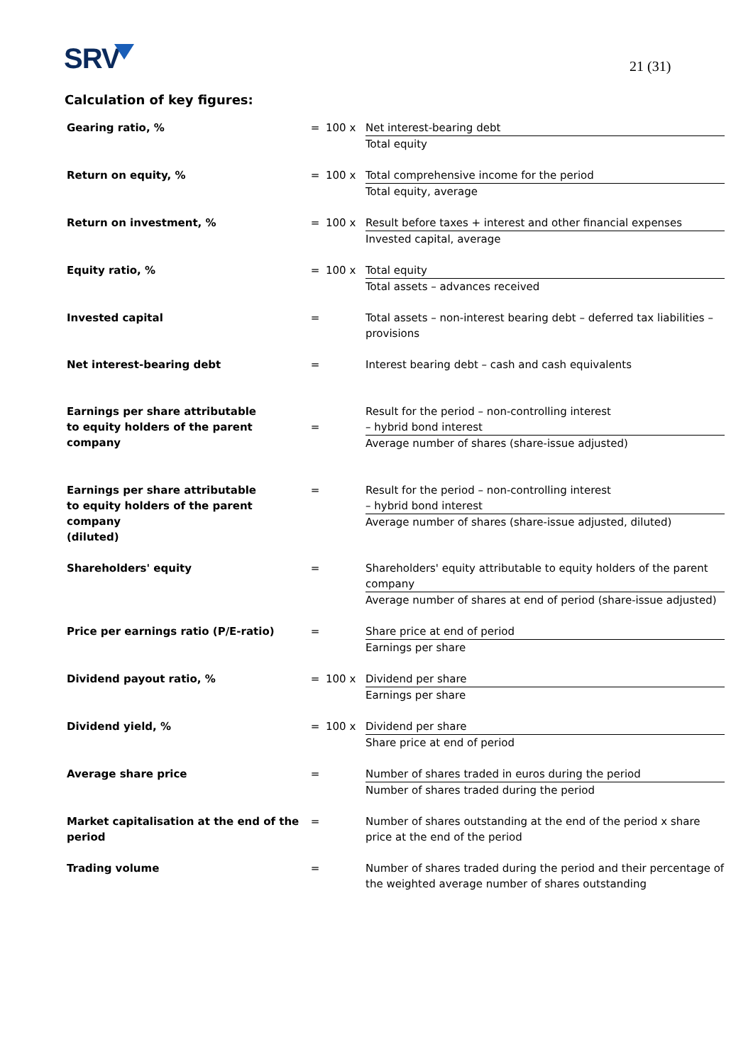SRV 21 (31)
Calculation of key figures:
| Gearing ratio, % | = | 100 x | Net interest-bearing debt Total equity |
| Return on equity, % | = | 100 x | Total comprehensive income for the period Total equity, average |
| Return on investment, % | = | 100 x | Result before taxes + interest and other financial expenses Invested capital, average |
| Equity ratio, % | = | 100 x | Total equity Total assets – advances received |
| Invested capital | = | | Total assets – non-interest bearing debt – deferred tax liabilities – provisions |
| Net interest-bearing debt | = | | Interest bearing debt – cash and cash equivalents |
| Earnings per share attributable to equity holders of the parent company | = | | Result for the period – non-controlling interest – hybrid bond interest Average number of shares (share-issue adjusted) |
| Earnings per share attributable to equity holders of the parent company (diluted) | = | | Result for the period – non-controlling interest – hybrid bond interest Average number of shares (share-issue adjusted, diluted) |
| Shareholders' equity | = | | Shareholders' equity attributable to equity holders of the parent company Average number of shares at end of period (share-issue adjusted) |
| Price per earnings ratio (P/E-ratio) | = | | Share price at end of period Earnings per share |
| Dividend payout ratio, % | = | 100 x | Dividend per share Earnings per share |
| Dividend yield, % | = | 100 x | Dividend per share Share price at end of period |
| Average share price | = | | Number of shares traded in euros during the period Number of shares traded during the period |
| Market capitalisation at the end of the period | = | | Number of shares outstanding at the end of the period x share price at the end of the period |
| Trading volume | = | | Number of shares traded during the period and their percentage of the weighted average number of shares outstanding |